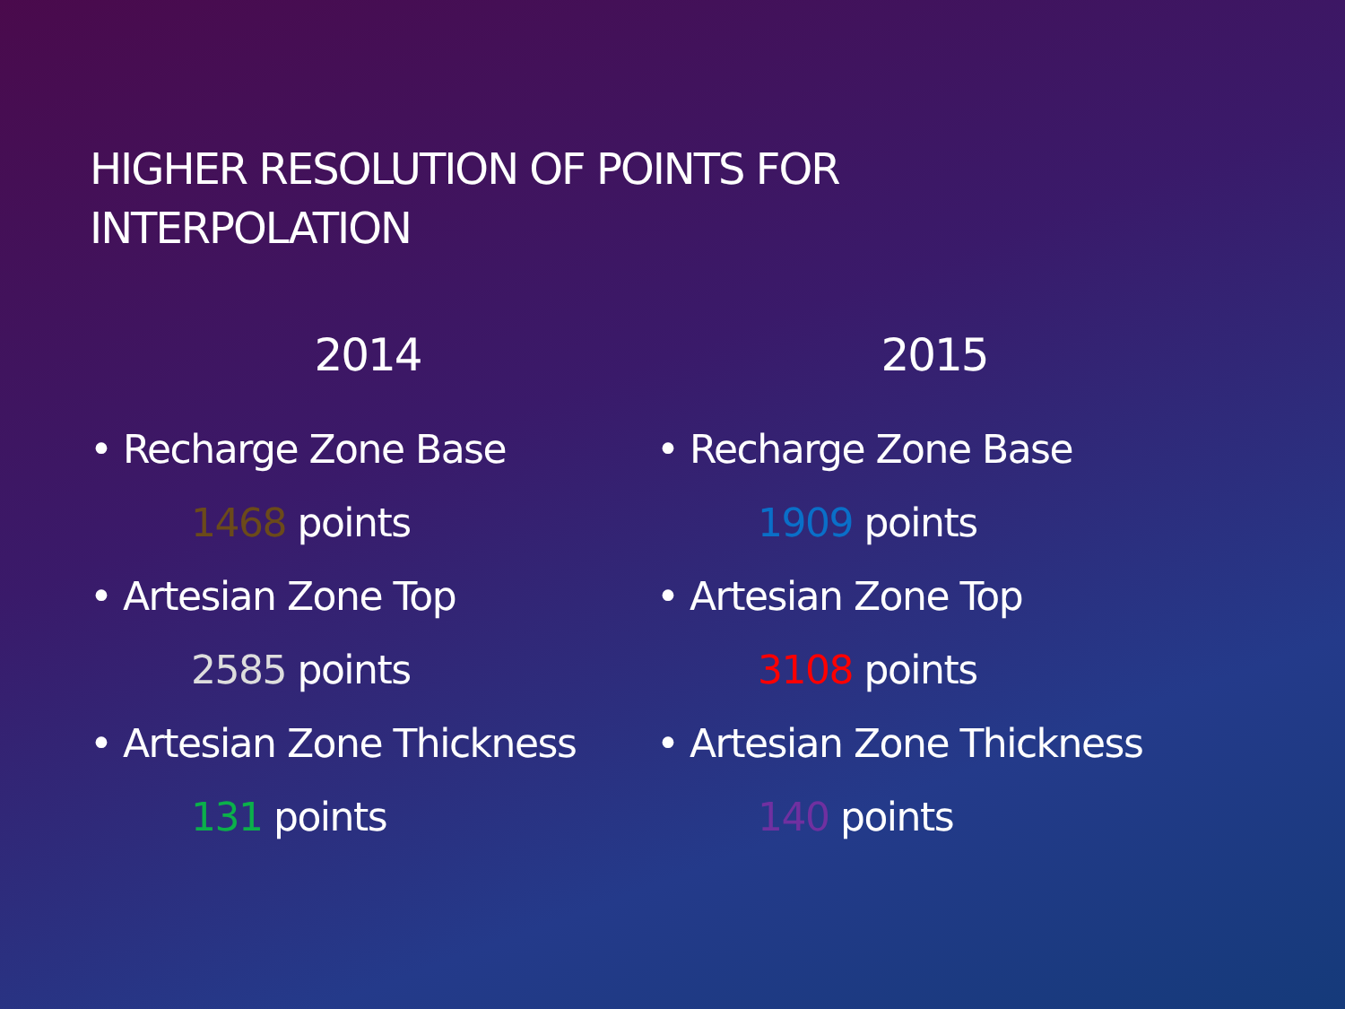HIGHER RESOLUTION OF POINTS FOR
INTERPOLATION
2014
• Recharge Zone Base
1468 points
• Artesian Zone Top
2585 points
• Artesian Zone Thickness
131 points
2015
• Recharge Zone Base
1909 points
• Artesian Zone Top
3108 points
• Artesian Zone Thickness
140 points